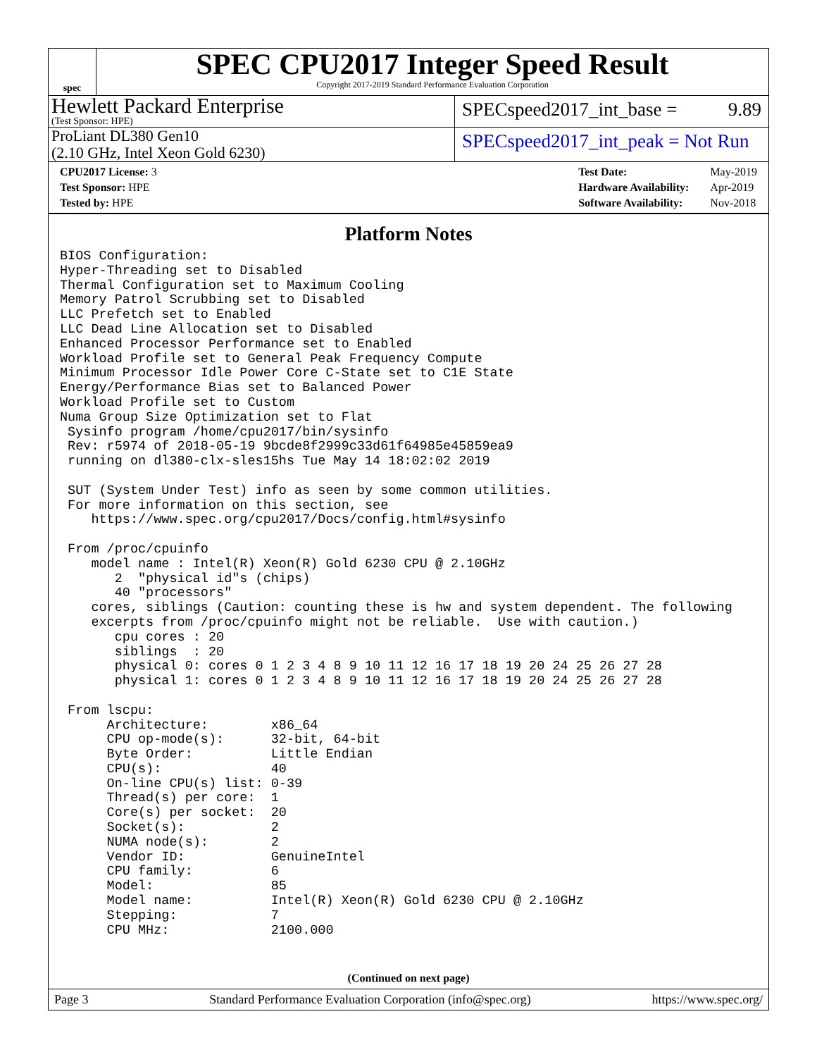spec
SPEC CPU2017 Integer Speed Result
Copyright 2017-2019 Standard Performance Evaluation Corporation
Hewlett Packard Enterprise
(Test Sponsor: HPE)
SPECspeed2017_int_base = 9.89
ProLiant DL380 Gen10
(2.10 GHz, Intel Xeon Gold 6230)
SPECspeed2017_int_peak = Not Run
| CPU2017 License: 3 |
| Test Sponsor: HPE |
| Tested by: HPE |
| Test Date: | May-2019 |
| Hardware Availability: | Apr-2019 |
| Software Availability: | Nov-2018 |
Platform Notes
BIOS Configuration:
Hyper-Threading set to Disabled
Thermal Configuration set to Maximum Cooling
Memory Patrol Scrubbing set to Disabled
LLC Prefetch set to Enabled
LLC Dead Line Allocation set to Disabled
Enhanced Processor Performance set to Enabled
Workload Profile set to General Peak Frequency Compute
Minimum Processor Idle Power Core C-State set to C1E State
Energy/Performance Bias set to Balanced Power
Workload Profile set to Custom
Numa Group Size Optimization set to Flat
 Sysinfo program /home/cpu2017/bin/sysinfo
 Rev: r5974 of 2018-05-19 9bcde8f2999c33d61f64985e45859ea9
 running on dl380-clx-sles15hs Tue May 14 18:02:02 2019

 SUT (System Under Test) info as seen by some common utilities.
 For more information on this section, see
    https://www.spec.org/cpu2017/Docs/config.html#sysinfo

 From /proc/cpuinfo
    model name : Intel(R) Xeon(R) Gold 6230 CPU @ 2.10GHz
       2  "physical id"s (chips)
       40 "processors"
    cores, siblings (Caution: counting these is hw and system dependent. The following
    excerpts from /proc/cpuinfo might not be reliable.  Use with caution.)
       cpu cores : 20
       siblings  : 20
       physical 0: cores 0 1 2 3 4 8 9 10 11 12 16 17 18 19 20 24 25 26 27 28
       physical 1: cores 0 1 2 3 4 8 9 10 11 12 16 17 18 19 20 24 25 26 27 28

 From lscpu:
      Architecture:        x86_64
      CPU op-mode(s):      32-bit, 64-bit
      Byte Order:          Little Endian
      CPU(s):              40
      On-line CPU(s) list: 0-39
      Thread(s) per core:  1
      Core(s) per socket:  20
      Socket(s):           2
      NUMA node(s):        2
      Vendor ID:           GenuineIntel
      CPU family:          6
      Model:               85
      Model name:          Intel(R) Xeon(R) Gold 6230 CPU @ 2.10GHz
      Stepping:            7
      CPU MHz:             2100.000
(Continued on next page)
Page 3 Standard Performance Evaluation Corporation (info@spec.org) https://www.spec.org/